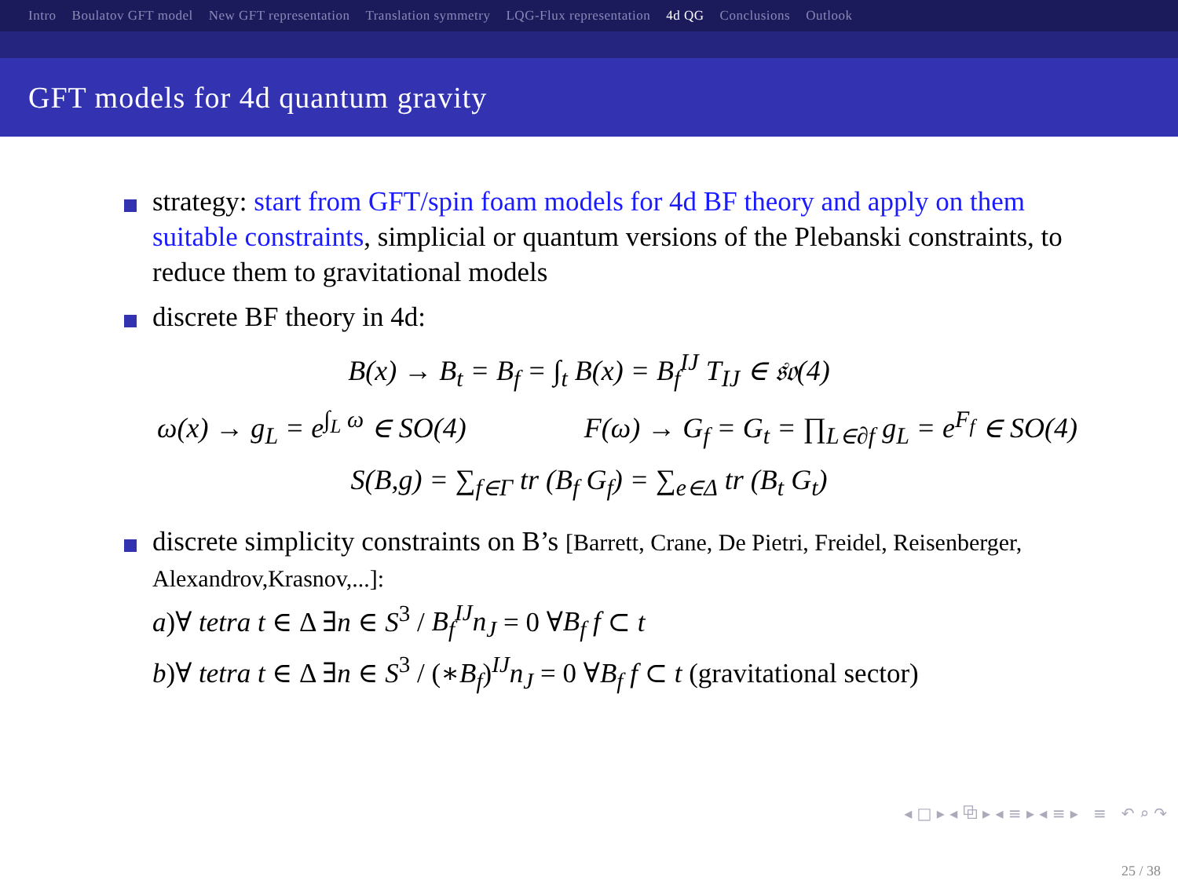Intro Boulatov GFT model New GFT representation Translation symmetry LQG-Flux representation 4d QG Conclusions Outlook
GFT models for 4d quantum gravity
strategy: start from GFT/spin foam models for 4d BF theory and apply on them suitable constraints, simplicial or quantum versions of the Plebanski constraints, to reduce them to gravitational models
discrete BF theory in 4d:
B(x) → B<sub>t</sub> = B<sub>f</sub> = ∫<sub>t</sub> B(x) = B<sub>f</sub><sup>IJ</sup> T<sub>IJ</sub> ∈ 𝔰𝔬(4)
ω(x) → g<sub>L</sub> = e<sup>∫<sub>L</sub> ω</sup> ∈ SO(4) F(ω) → G<sub>f</sub> = G<sub>t</sub> = ∏<sub>L∈∂f</sub> g<sub>L</sub> = e<sup>F<sub>f</sub></sup> ∈ SO(4)
S(B,g) = ∑<sub>f∈Γ</sub> tr (B<sub>f</sub> G<sub>f</sub>) = ∑<sub>e∈Δ</sub> tr (B<sub>t</sub> G<sub>t</sub>)
discrete simplicity constraints on B’s [Barrett, Crane, De Pietri, Freidel, Reisenberger, Alexandrov,Krasnov,...]:
a)∀ tetra t ∈ Δ ∃n ∈ S<sup>3</sup> / B<sub>f</sub><sup>IJ</sup>n<sub>J</sub> = 0 ∀B<sub>f</sub> f ⊂ t
b)∀ tetra t ∈ Δ ∃n ∈ S<sup>3</sup> / (∗B<sub>f</sub>)<sup>IJ</sup>n<sub>J</sub> = 0 ∀B<sub>f</sub> f ⊂ t (gravitational sector)
◂ □ ▸ ◂ ⧉ ▸ ◂ ≡ ▸ ◂ ≡ ▸ ≡ ↶ ⌕ ↷
25 / 38